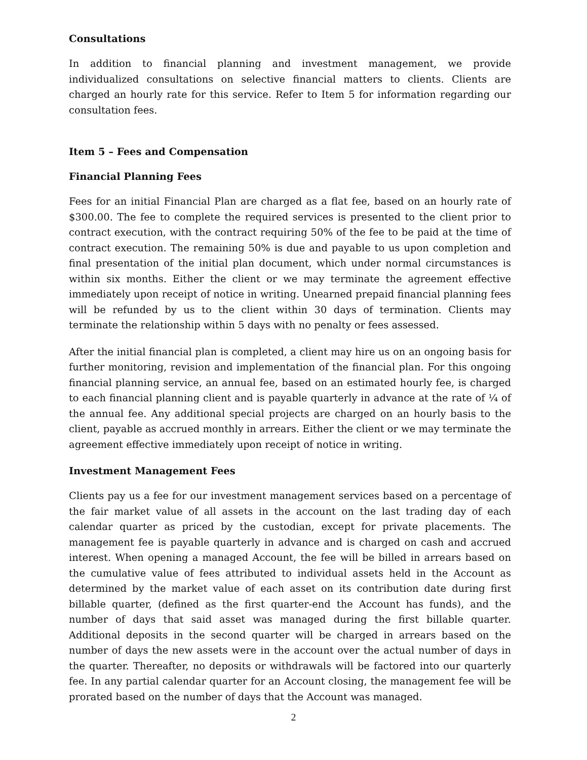Consultations
In addition to financial planning and investment management, we provide individualized consultations on selective financial matters to clients. Clients are charged an hourly rate for this service. Refer to Item 5 for information regarding our consultation fees.
Item 5 – Fees and Compensation
Financial Planning Fees
Fees for an initial Financial Plan are charged as a flat fee, based on an hourly rate of $300.00. The fee to complete the required services is presented to the client prior to contract execution, with the contract requiring 50% of the fee to be paid at the time of contract execution. The remaining 50% is due and payable to us upon completion and final presentation of the initial plan document, which under normal circumstances is within six months. Either the client or we may terminate the agreement effective immediately upon receipt of notice in writing. Unearned prepaid financial planning fees will be refunded by us to the client within 30 days of termination. Clients may terminate the relationship within 5 days with no penalty or fees assessed.
After the initial financial plan is completed, a client may hire us on an ongoing basis for further monitoring, revision and implementation of the financial plan. For this ongoing financial planning service, an annual fee, based on an estimated hourly fee, is charged to each financial planning client and is payable quarterly in advance at the rate of ¼ of the annual fee. Any additional special projects are charged on an hourly basis to the client, payable as accrued monthly in arrears. Either the client or we may terminate the agreement effective immediately upon receipt of notice in writing.
Investment Management Fees
Clients pay us a fee for our investment management services based on a percentage of the fair market value of all assets in the account on the last trading day of each calendar quarter as priced by the custodian, except for private placements. The management fee is payable quarterly in advance and is charged on cash and accrued interest. When opening a managed Account, the fee will be billed in arrears based on the cumulative value of fees attributed to individual assets held in the Account as determined by the market value of each asset on its contribution date during first billable quarter, (defined as the first quarter-end the Account has funds), and the number of days that said asset was managed during the first billable quarter. Additional deposits in the second quarter will be charged in arrears based on the number of days the new assets were in the account over the actual number of days in the quarter. Thereafter, no deposits or withdrawals will be factored into our quarterly fee. In any partial calendar quarter for an Account closing, the management fee will be prorated based on the number of days that the Account was managed.
2